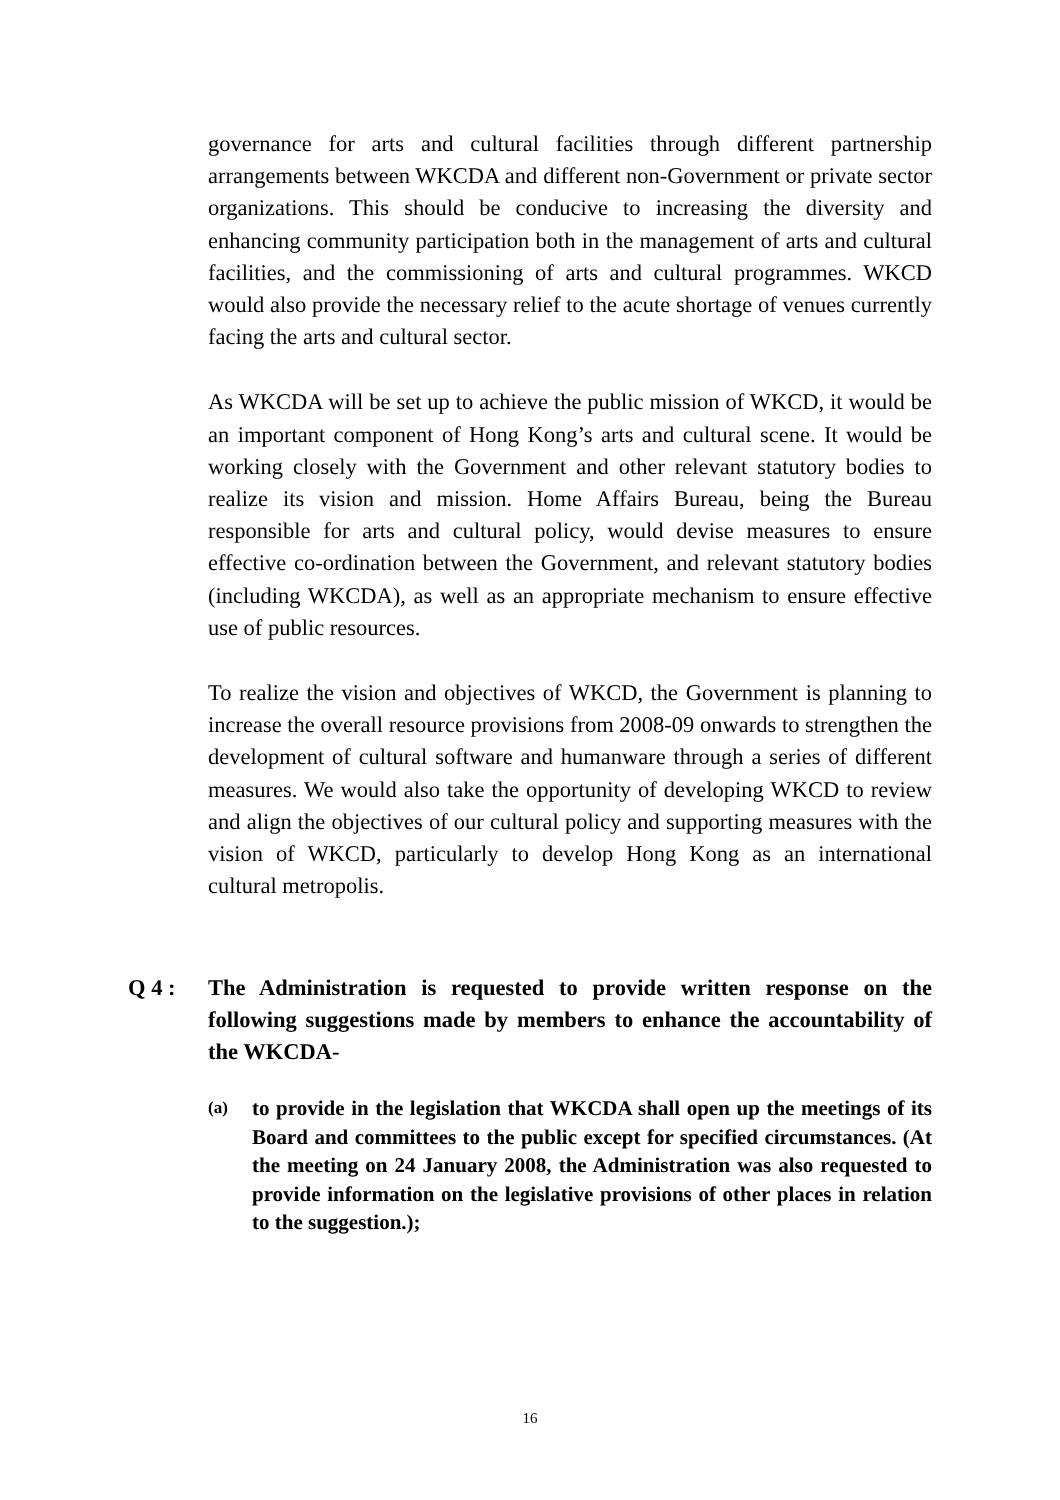governance for arts and cultural facilities through different partnership arrangements between WKCDA and different non-Government or private sector organizations. This should be conducive to increasing the diversity and enhancing community participation both in the management of arts and cultural facilities, and the commissioning of arts and cultural programmes. WKCD would also provide the necessary relief to the acute shortage of venues currently facing the arts and cultural sector.
As WKCDA will be set up to achieve the public mission of WKCD, it would be an important component of Hong Kong’s arts and cultural scene. It would be working closely with the Government and other relevant statutory bodies to realize its vision and mission. Home Affairs Bureau, being the Bureau responsible for arts and cultural policy, would devise measures to ensure effective co-ordination between the Government, and relevant statutory bodies (including WKCDA), as well as an appropriate mechanism to ensure effective use of public resources.
To realize the vision and objectives of WKCD, the Government is planning to increase the overall resource provisions from 2008-09 onwards to strengthen the development of cultural software and humanware through a series of different measures. We would also take the opportunity of developing WKCD to review and align the objectives of our cultural policy and supporting measures with the vision of WKCD, particularly to develop Hong Kong as an international cultural metropolis.
Q 4 : The Administration is requested to provide written response on the following suggestions made by members to enhance the accountability of the WKCDA-
(a)
to provide in the legislation that WKCDA shall open up the meetings of its Board and committees to the public except for specified circumstances. (At the meeting on 24 January 2008, the Administration was also requested to provide information on the legislative provisions of other places in relation to the suggestion.);
16